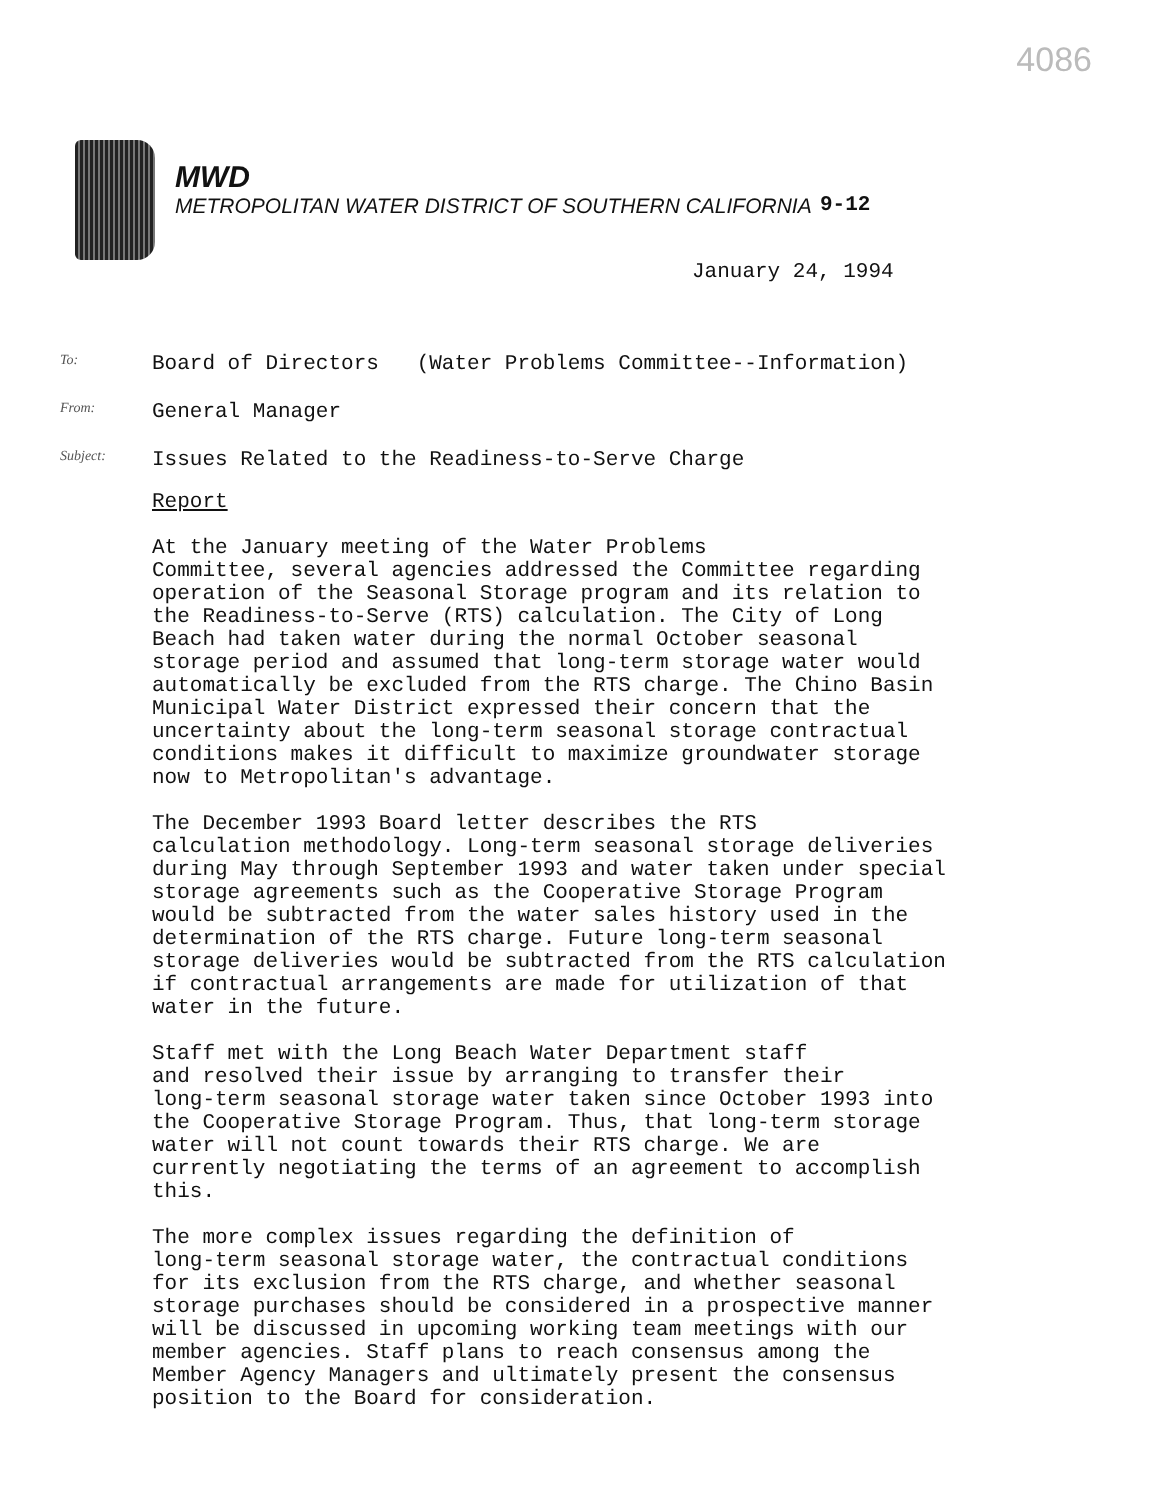4086
MWD
METROPOLITAN WATER DISTRICT OF SOUTHERN CALIFORNIA
9-12
January 24, 1994
To:
Board of Directors (Water Problems Committee--Information)
From:
General Manager
Subject:
Issues Related to the Readiness-to-Serve Charge
Report
At the January meeting of the Water Problems Committee, several agencies addressed the Committee regarding operation of the Seasonal Storage program and its relation to the Readiness-to-Serve (RTS) calculation. The City of Long Beach had taken water during the normal October seasonal storage period and assumed that long-term storage water would automatically be excluded from the RTS charge. The Chino Basin Municipal Water District expressed their concern that the uncertainty about the long-term seasonal storage contractual conditions makes it difficult to maximize groundwater storage now to Metropolitan's advantage.
The December 1993 Board letter describes the RTS calculation methodology. Long-term seasonal storage deliveries during May through September 1993 and water taken under special storage agreements such as the Cooperative Storage Program would be subtracted from the water sales history used in the determination of the RTS charge. Future long-term seasonal storage deliveries would be subtracted from the RTS calculation if contractual arrangements are made for utilization of that water in the future.
Staff met with the Long Beach Water Department staff and resolved their issue by arranging to transfer their long-term seasonal storage water taken since October 1993 into the Cooperative Storage Program. Thus, that long-term storage water will not count towards their RTS charge. We are currently negotiating the terms of an agreement to accomplish this.
The more complex issues regarding the definition of long-term seasonal storage water, the contractual conditions for its exclusion from the RTS charge, and whether seasonal storage purchases should be considered in a prospective manner will be discussed in upcoming working team meetings with our member agencies. Staff plans to reach consensus among the Member Agency Managers and ultimately present the consensus position to the Board for consideration.